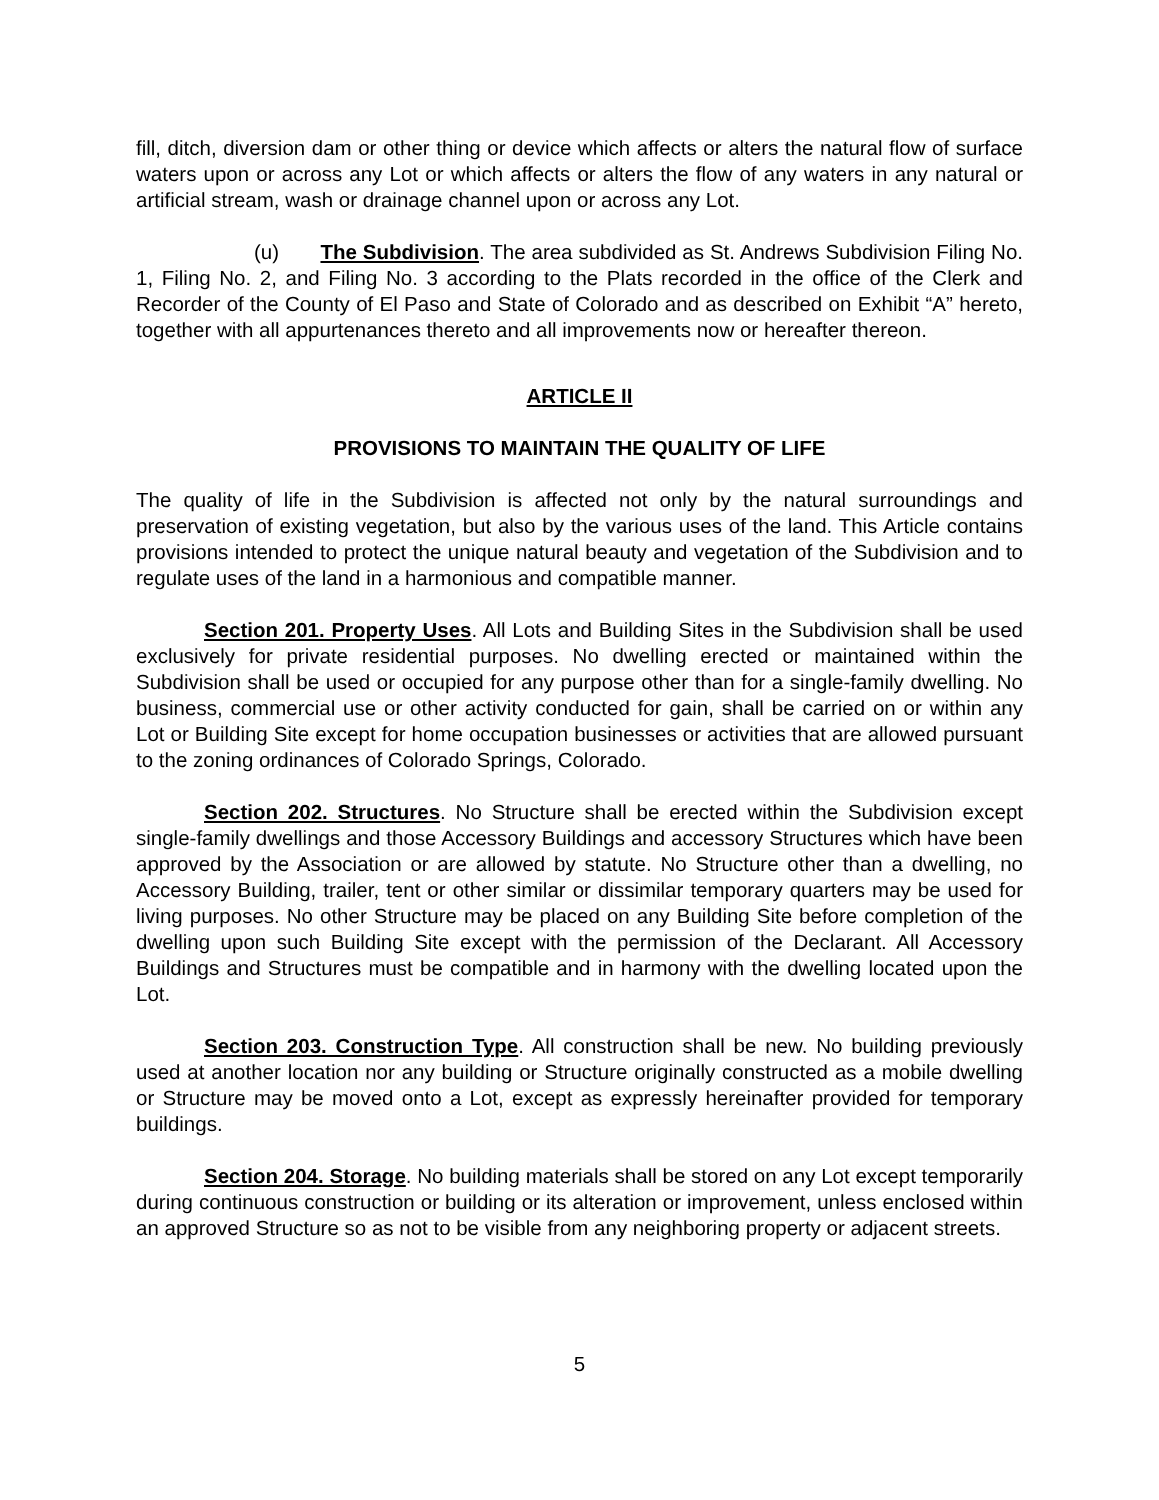fill, ditch, diversion dam or other thing or device which affects or alters the natural flow of surface waters upon or across any Lot or which affects or alters the flow of any waters in any natural or artificial stream, wash or drainage channel upon or across any Lot.
(u) The Subdivision. The area subdivided as St. Andrews Subdivision Filing No. 1, Filing No. 2, and Filing No. 3 according to the Plats recorded in the office of the Clerk and Recorder of the County of El Paso and State of Colorado and as described on Exhibit “A” hereto, together with all appurtenances thereto and all improvements now or hereafter thereon.
ARTICLE II
PROVISIONS TO MAINTAIN THE QUALITY OF LIFE
The quality of life in the Subdivision is affected not only by the natural surroundings and preservation of existing vegetation, but also by the various uses of the land. This Article contains provisions intended to protect the unique natural beauty and vegetation of the Subdivision and to regulate uses of the land in a harmonious and compatible manner.
Section 201. Property Uses. All Lots and Building Sites in the Subdivision shall be used exclusively for private residential purposes. No dwelling erected or maintained within the Subdivision shall be used or occupied for any purpose other than for a single-family dwelling. No business, commercial use or other activity conducted for gain, shall be carried on or within any Lot or Building Site except for home occupation businesses or activities that are allowed pursuant to the zoning ordinances of Colorado Springs, Colorado.
Section 202. Structures. No Structure shall be erected within the Subdivision except single-family dwellings and those Accessory Buildings and accessory Structures which have been approved by the Association or are allowed by statute. No Structure other than a dwelling, no Accessory Building, trailer, tent or other similar or dissimilar temporary quarters may be used for living purposes. No other Structure may be placed on any Building Site before completion of the dwelling upon such Building Site except with the permission of the Declarant. All Accessory Buildings and Structures must be compatible and in harmony with the dwelling located upon the Lot.
Section 203. Construction Type. All construction shall be new. No building previously used at another location nor any building or Structure originally constructed as a mobile dwelling or Structure may be moved onto a Lot, except as expressly hereinafter provided for temporary buildings.
Section 204. Storage. No building materials shall be stored on any Lot except temporarily during continuous construction or building or its alteration or improvement, unless enclosed within an approved Structure so as not to be visible from any neighboring property or adjacent streets.
5